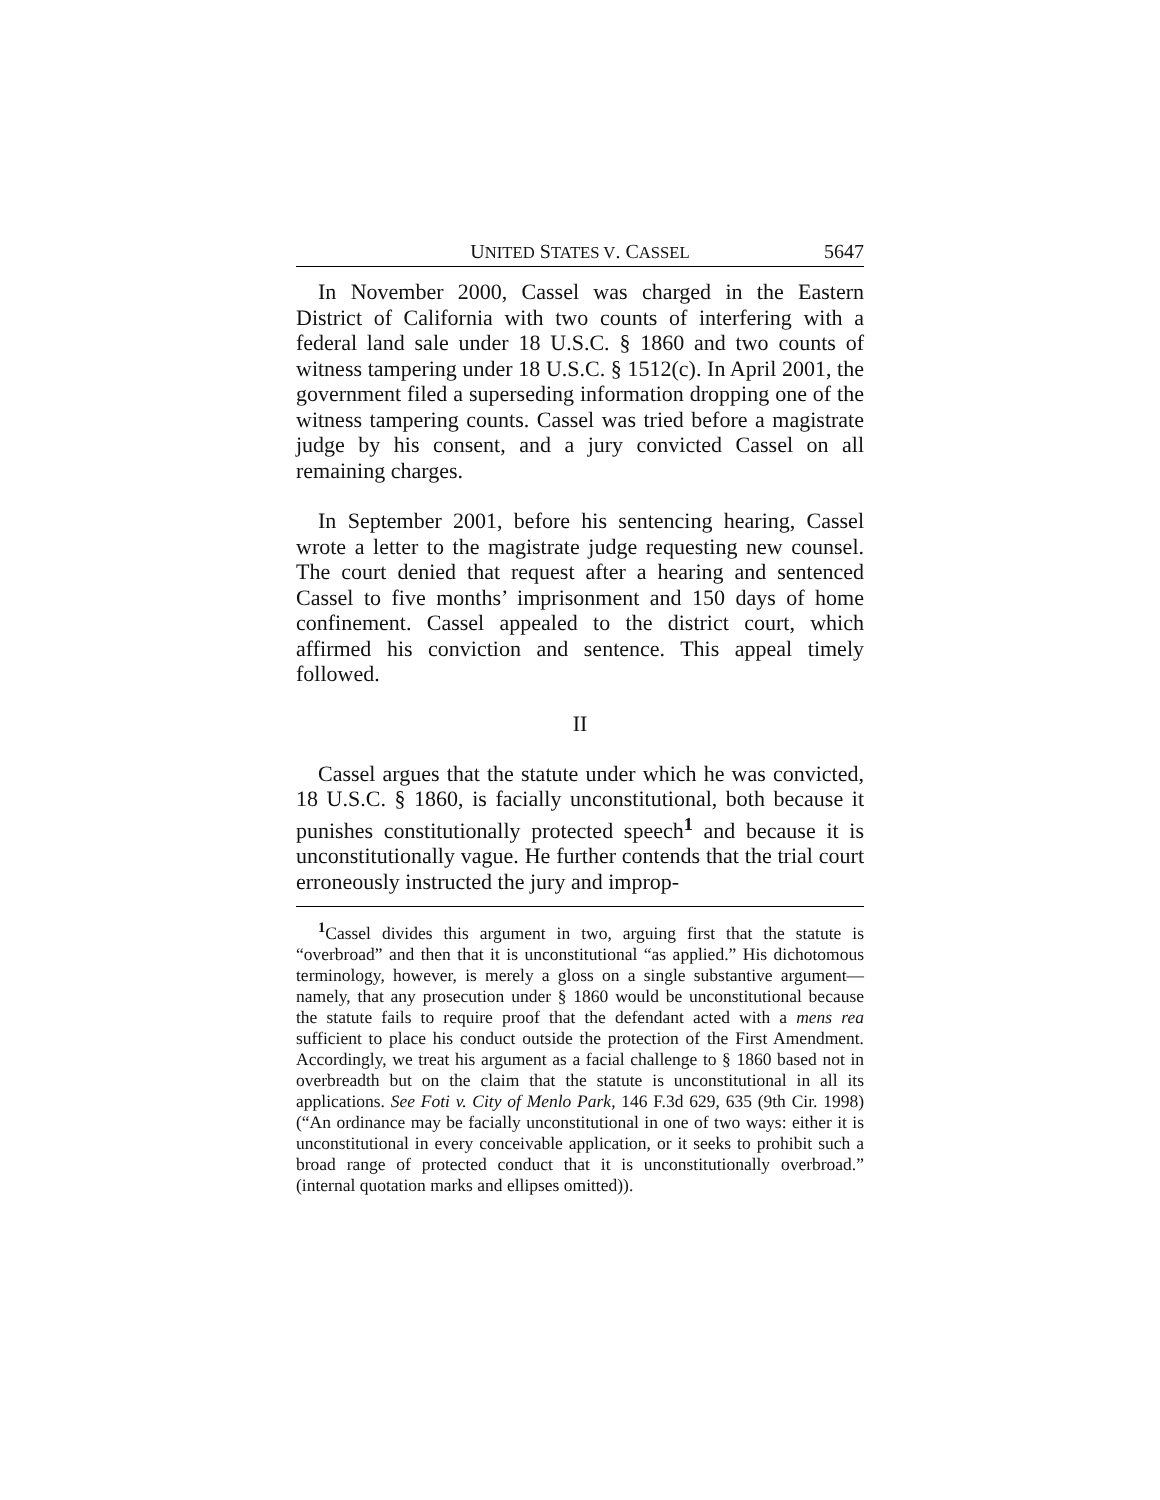UNITED STATES V. CASSEL 5647
In November 2000, Cassel was charged in the Eastern District of California with two counts of interfering with a federal land sale under 18 U.S.C. § 1860 and two counts of witness tampering under 18 U.S.C. § 1512(c). In April 2001, the government filed a superseding information dropping one of the witness tampering counts. Cassel was tried before a magistrate judge by his consent, and a jury convicted Cassel on all remaining charges.
In September 2001, before his sentencing hearing, Cassel wrote a letter to the magistrate judge requesting new counsel. The court denied that request after a hearing and sentenced Cassel to five months’ imprisonment and 150 days of home confinement. Cassel appealed to the district court, which affirmed his conviction and sentence. This appeal timely followed.
II
Cassel argues that the statute under which he was convicted, 18 U.S.C. § 1860, is facially unconstitutional, both because it punishes constitutionally protected speech<sup>1</sup> and because it is unconstitutionally vague. He further contends that the trial court erroneously instructed the jury and improp-
<sup>1</sup> Cassel divides this argument in two, arguing first that the statute is “overbroad” and then that it is unconstitutional “as applied.” His dichotomous terminology, however, is merely a gloss on a single substantive argument—namely, that any prosecution under § 1860 would be unconstitutional because the statute fails to require proof that the defendant acted with a mens rea sufficient to place his conduct outside the protection of the First Amendment. Accordingly, we treat his argument as a facial challenge to § 1860 based not in overbreadth but on the claim that the statute is unconstitutional in all its applications. See Foti v. City of Menlo Park, 146 F.3d 629, 635 (9th Cir. 1998) (“An ordinance may be facially unconstitutional in one of two ways: either it is unconstitutional in every conceivable application, or it seeks to prohibit such a broad range of protected conduct that it is unconstitutionally overbroad.” (internal quotation marks and ellipses omitted)).